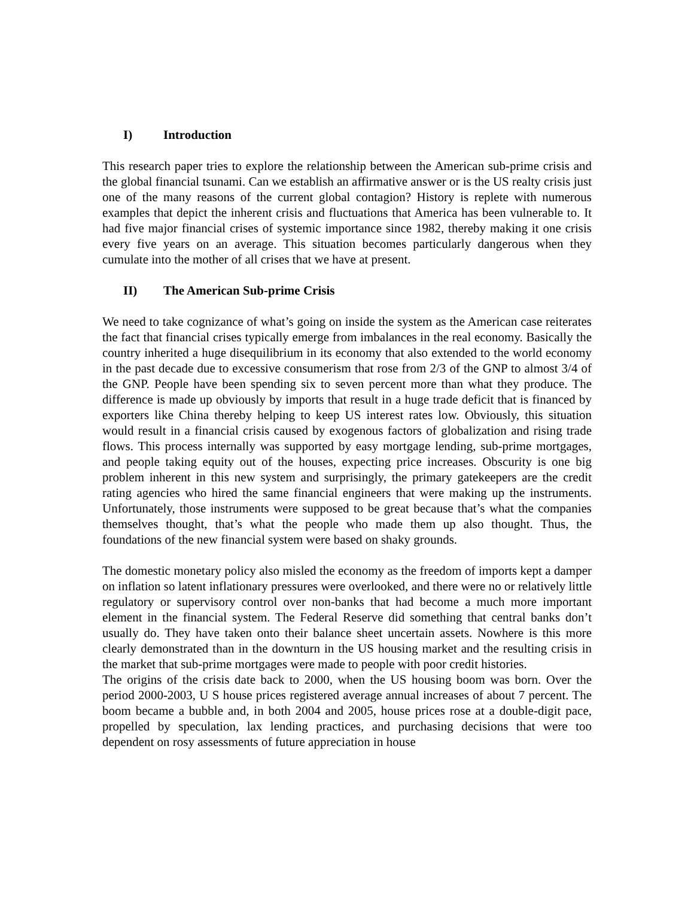I) Introduction
This research paper tries to explore the relationship between the American sub-prime crisis and the global financial tsunami. Can we establish an affirmative answer or is the US realty crisis just one of the many reasons of the current global contagion? History is replete with numerous examples that depict the inherent crisis and fluctuations that America has been vulnerable to. It had five major financial crises of systemic importance since 1982, thereby making it one crisis every five years on an average. This situation becomes particularly dangerous when they cumulate into the mother of all crises that we have at present.
II) The American Sub-prime Crisis
We need to take cognizance of what’s going on inside the system as the American case reiterates the fact that financial crises typically emerge from imbalances in the real economy. Basically the country inherited a huge disequilibrium in its economy that also extended to the world economy in the past decade due to excessive consumerism that rose from 2/3 of the GNP to almost 3/4 of the GNP. People have been spending six to seven percent more than what they produce. The difference is made up obviously by imports that result in a huge trade deficit that is financed by exporters like China thereby helping to keep US interest rates low. Obviously, this situation would result in a financial crisis caused by exogenous factors of globalization and rising trade flows. This process internally was supported by easy mortgage lending, sub-prime mortgages, and people taking equity out of the houses, expecting price increases. Obscurity is one big problem inherent in this new system and surprisingly, the primary gatekeepers are the credit rating agencies who hired the same financial engineers that were making up the instruments. Unfortunately, those instruments were supposed to be great because that’s what the companies themselves thought, that’s what the people who made them up also thought. Thus, the foundations of the new financial system were based on shaky grounds.
The domestic monetary policy also misled the economy as the freedom of imports kept a damper on inflation so latent inflationary pressures were overlooked, and there were no or relatively little regulatory or supervisory control over non-banks that had become a much more important element in the financial system. The Federal Reserve did something that central banks don’t usually do. They have taken onto their balance sheet uncertain assets. Nowhere is this more clearly demonstrated than in the downturn in the US housing market and the resulting crisis in the market that sub-prime mortgages were made to people with poor credit histories.
The origins of the crisis date back to 2000, when the US housing boom was born. Over the period 2000-2003, U S house prices registered average annual increases of about 7 percent. The boom became a bubble and, in both 2004 and 2005, house prices rose at a double-digit pace, propelled by speculation, lax lending practices, and purchasing decisions that were too dependent on rosy assessments of future appreciation in house